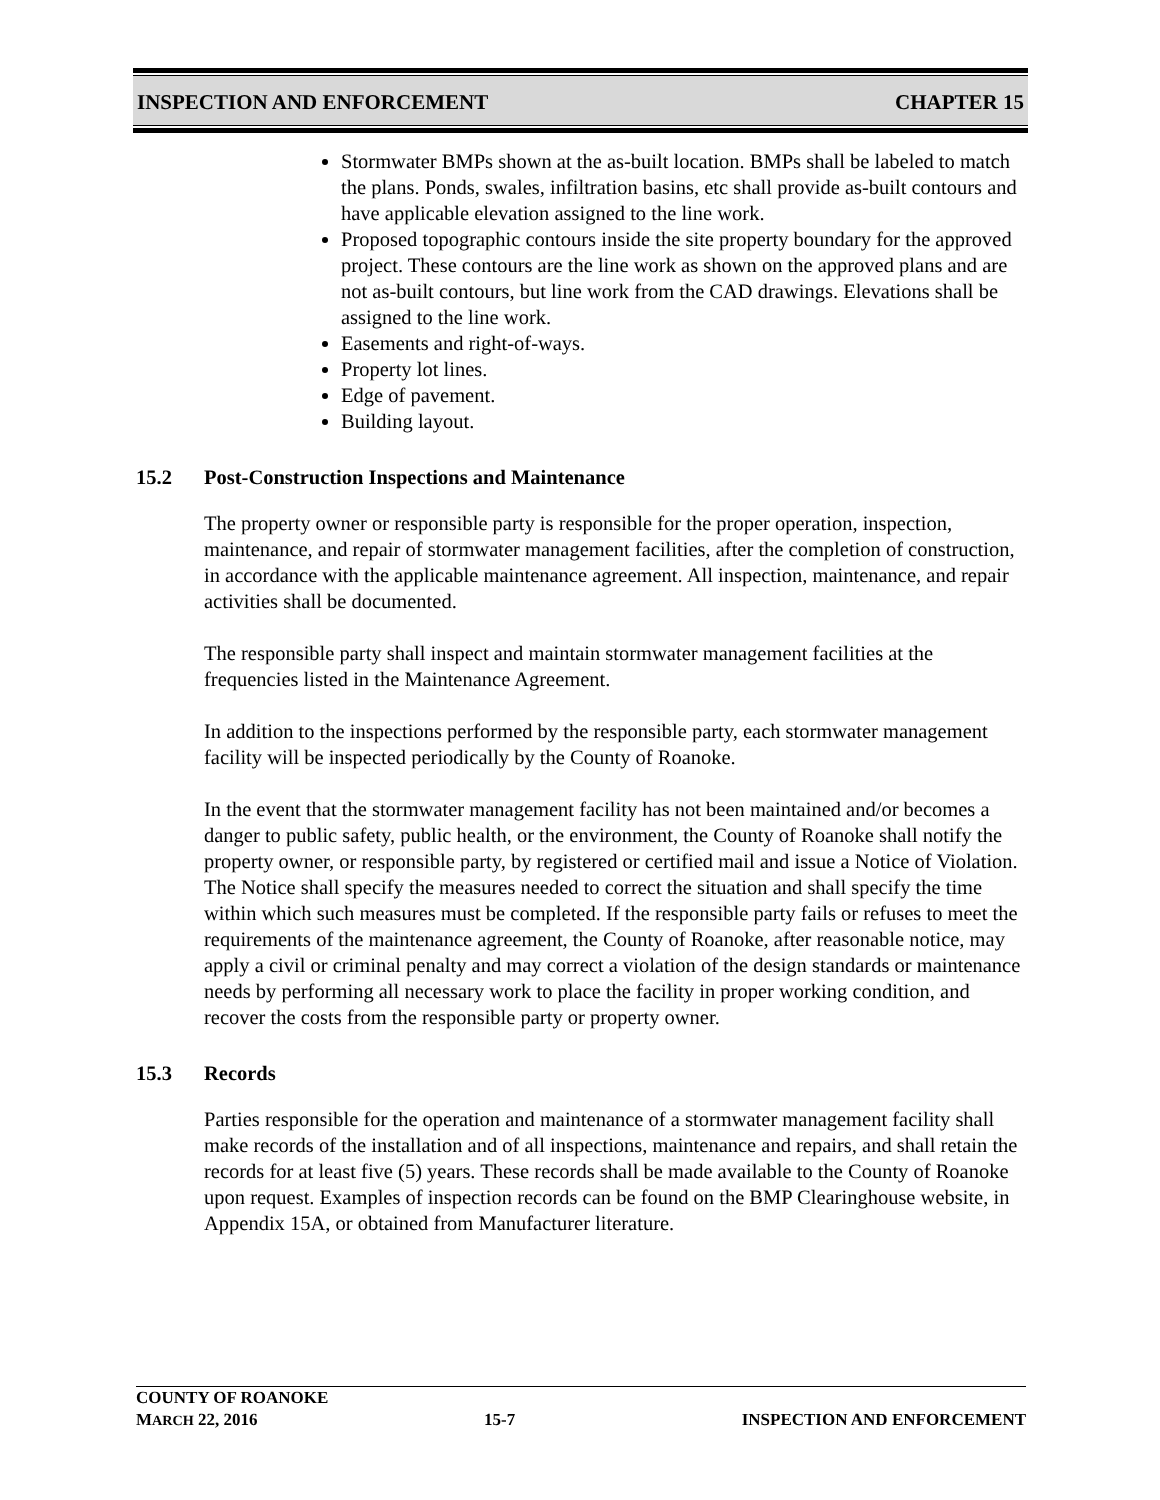INSPECTION AND ENFORCEMENT CHAPTER 15
Stormwater BMPs shown at the as-built location. BMPs shall be labeled to match the plans. Ponds, swales, infiltration basins, etc shall provide as-built contours and have applicable elevation assigned to the line work.
Proposed topographic contours inside the site property boundary for the approved project. These contours are the line work as shown on the approved plans and are not as-built contours, but line work from the CAD drawings. Elevations shall be assigned to the line work.
Easements and right-of-ways.
Property lot lines.
Edge of pavement.
Building layout.
15.2 Post-Construction Inspections and Maintenance
The property owner or responsible party is responsible for the proper operation, inspection, maintenance, and repair of stormwater management facilities, after the completion of construction, in accordance with the applicable maintenance agreement. All inspection, maintenance, and repair activities shall be documented.
The responsible party shall inspect and maintain stormwater management facilities at the frequencies listed in the Maintenance Agreement.
In addition to the inspections performed by the responsible party, each stormwater management facility will be inspected periodically by the County of Roanoke.
In the event that the stormwater management facility has not been maintained and/or becomes a danger to public safety, public health, or the environment, the County of Roanoke shall notify the property owner, or responsible party, by registered or certified mail and issue a Notice of Violation. The Notice shall specify the measures needed to correct the situation and shall specify the time within which such measures must be completed. If the responsible party fails or refuses to meet the requirements of the maintenance agreement, the County of Roanoke, after reasonable notice, may apply a civil or criminal penalty and may correct a violation of the design standards or maintenance needs by performing all necessary work to place the facility in proper working condition, and recover the costs from the responsible party or property owner.
15.3 Records
Parties responsible for the operation and maintenance of a stormwater management facility shall make records of the installation and of all inspections, maintenance and repairs, and shall retain the records for at least five (5) years. These records shall be made available to the County of Roanoke upon request. Examples of inspection records can be found on the BMP Clearinghouse website, in Appendix 15A, or obtained from Manufacturer literature.
COUNTY OF ROANOKE
MARCH 22, 2016 15-7 INSPECTION AND ENFORCEMENT